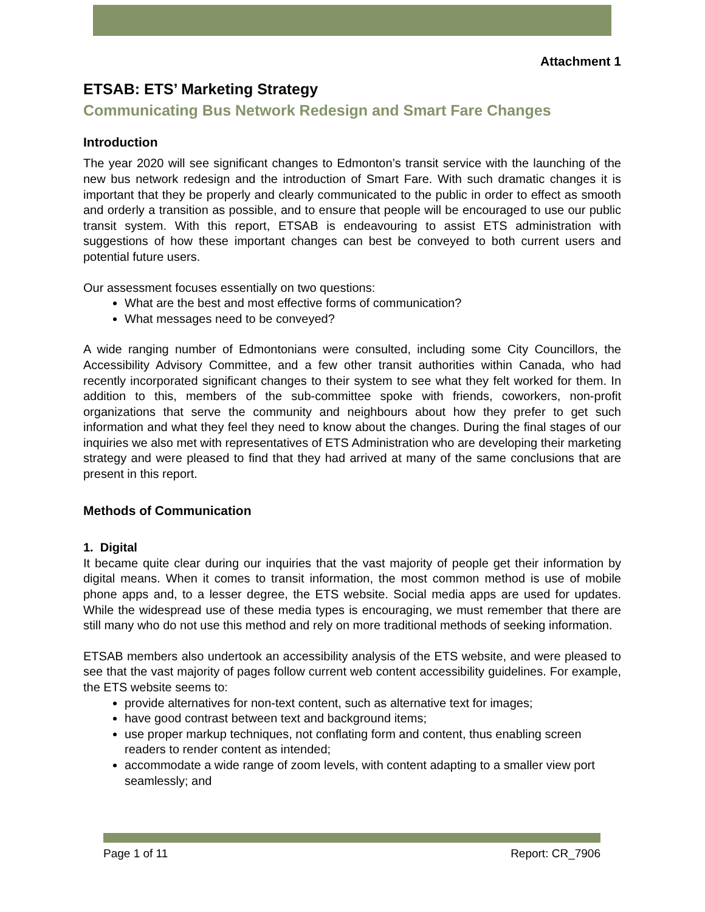Attachment 1
ETSAB: ETS’ Marketing Strategy
Communicating Bus Network Redesign and Smart Fare Changes
Introduction
The year 2020 will see significant changes to Edmonton’s transit service with the launching of the new bus network redesign and the introduction of Smart Fare. With such dramatic changes it is important that they be properly and clearly communicated to the public in order to effect as smooth and orderly a transition as possible, and to ensure that people will be encouraged to use our public transit system. With this report, ETSAB is endeavouring to assist ETS administration with suggestions of how these important changes can best be conveyed to both current users and potential future users.
Our assessment focuses essentially on two questions:
What are the best and most effective forms of communication?
What messages need to be conveyed?
A wide ranging number of Edmontonians were consulted, including some City Councillors, the Accessibility Advisory Committee, and a few other transit authorities within Canada, who had recently incorporated significant changes to their system to see what they felt worked for them. In addition to this, members of the sub-committee spoke with friends, coworkers, non-profit organizations that serve the community and neighbours about how they prefer to get such information and what they feel they need to know about the changes. During the final stages of our inquiries we also met with representatives of ETS Administration who are developing their marketing strategy and were pleased to find that they had arrived at many of the same conclusions that are present in this report.
Methods of Communication
1. Digital
It became quite clear during our inquiries that the vast majority of people get their information by digital means. When it comes to transit information, the most common method is use of mobile phone apps and, to a lesser degree, the ETS website. Social media apps are used for updates. While the widespread use of these media types is encouraging, we must remember that there are still many who do not use this method and rely on more traditional methods of seeking information.
ETSAB members also undertook an accessibility analysis of the ETS website, and were pleased to see that the vast majority of pages follow current web content accessibility guidelines. For example, the ETS website seems to:
provide alternatives for non-text content, such as alternative text for images;
have good contrast between text and background items;
use proper markup techniques, not conflating form and content, thus enabling screen readers to render content as intended;
accommodate a wide range of zoom levels, with content adapting to a smaller view port seamlessly; and
Page 1 of 11 Report: CR_7906